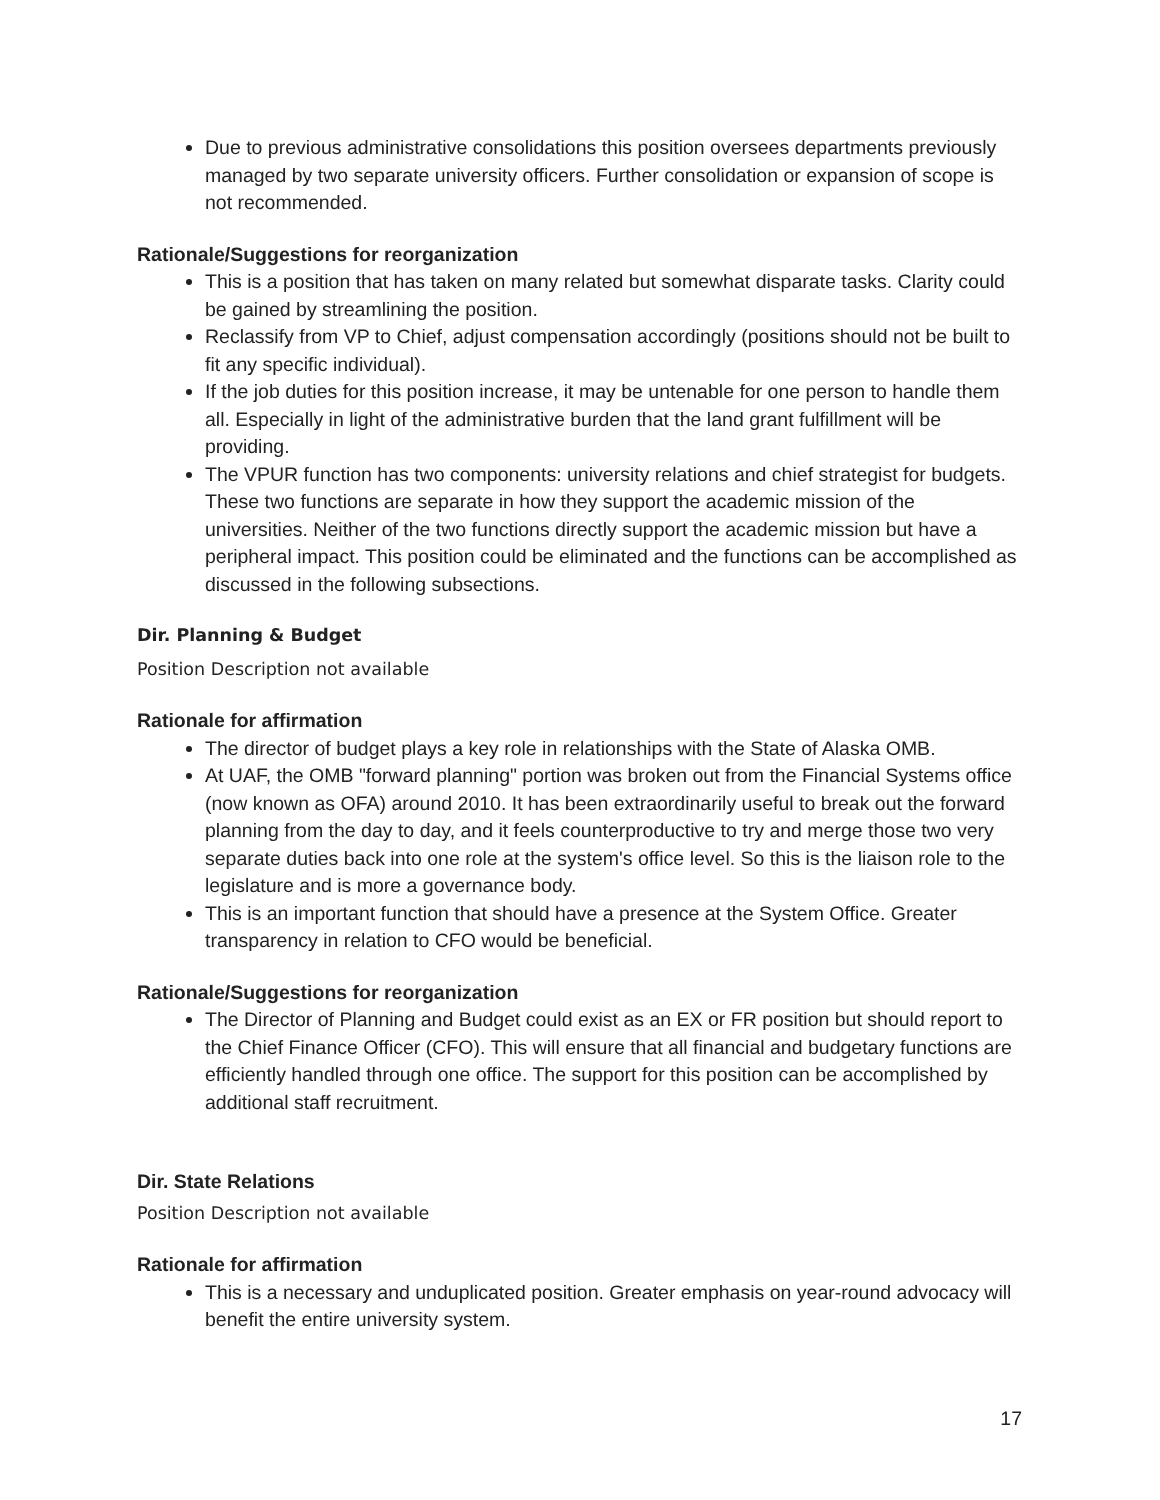Due to previous administrative consolidations this position oversees departments previously managed by two separate university officers. Further consolidation or expansion of scope is not recommended.
Rationale/Suggestions for reorganization
This is a position that has taken on many related but somewhat disparate tasks. Clarity could be gained by streamlining the position.
Reclassify from VP to Chief, adjust compensation accordingly (positions should not be built to fit any specific individual).
If the job duties for this position increase, it may be untenable for one person to handle them all. Especially in light of the administrative burden that the land grant fulfillment will be providing.
The VPUR function has two components: university relations and chief strategist for budgets. These two functions are separate in how they support the academic mission of the universities. Neither of the two functions directly support the academic mission but have a peripheral impact. This position could be eliminated and the functions can be accomplished as discussed in the following subsections.
Dir. Planning & Budget
Position Description not available
Rationale for affirmation
The director of budget plays a key role in relationships with the State of Alaska OMB.
At UAF, the OMB "forward planning" portion was broken out from the Financial Systems office (now known as OFA) around 2010. It has been extraordinarily useful to break out the forward planning from the day to day, and it feels counterproductive to try and merge those two very separate duties back into one role at the system's office level. So this is the liaison role to the legislature and is more a governance body.
This is an important function that should have a presence at the System Office. Greater transparency in relation to CFO would be beneficial.
Rationale/Suggestions for reorganization
The Director of Planning and Budget could exist as an EX or FR position but should report to the Chief Finance Officer (CFO). This will ensure that all financial and budgetary functions are efficiently handled through one office. The support for this position can be accomplished by additional staff recruitment.
Dir. State Relations
Position Description not available
Rationale for affirmation
This is a necessary and unduplicated position. Greater emphasis on year-round advocacy will benefit the entire university system.
17